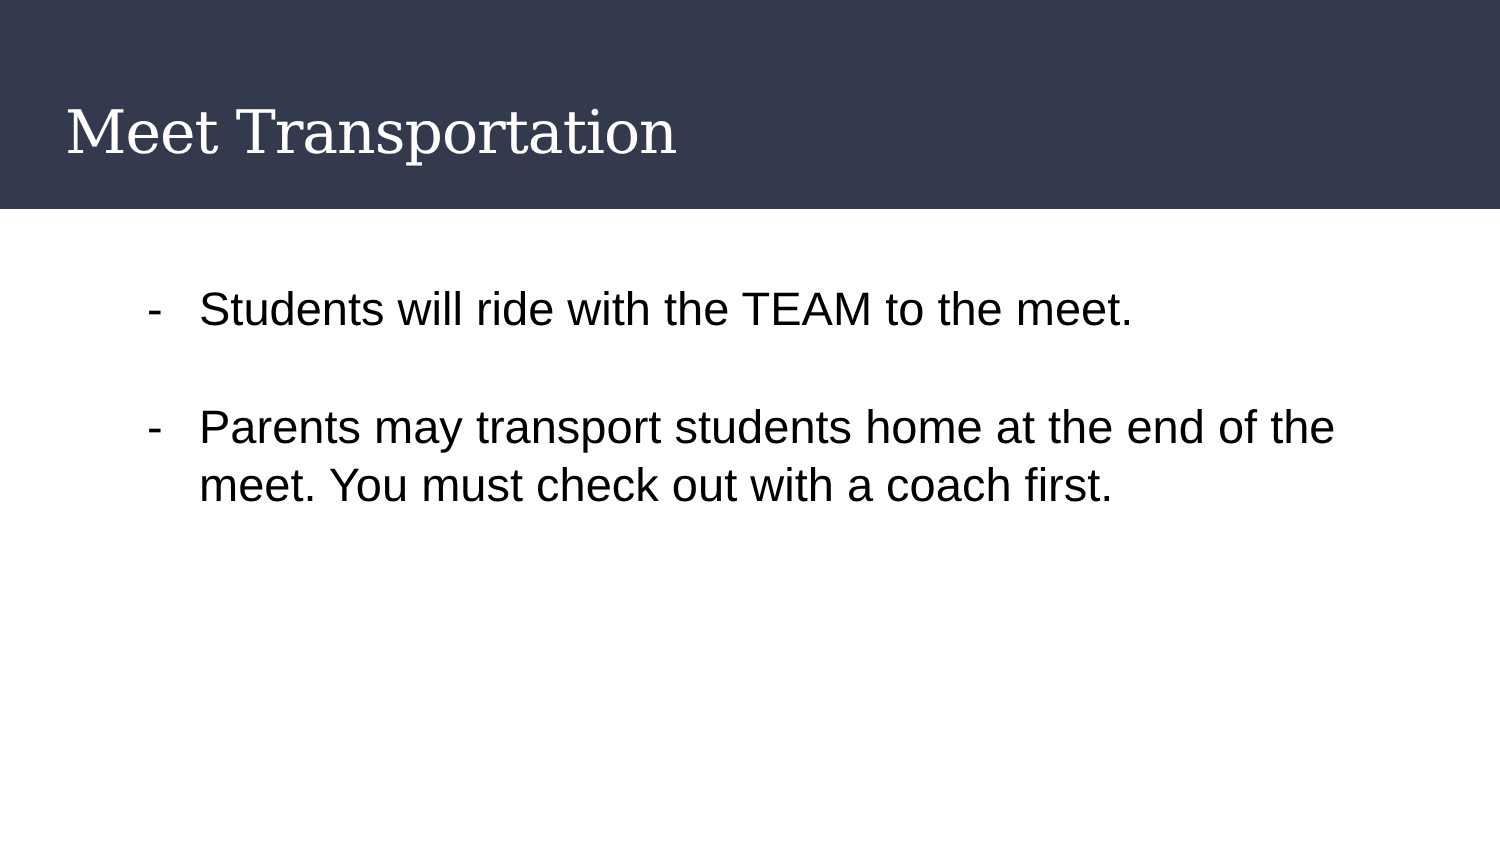Meet Transportation
- Students will ride with the TEAM to the meet.
- Parents may transport students home at the end of the meet. You must check out with a coach first.